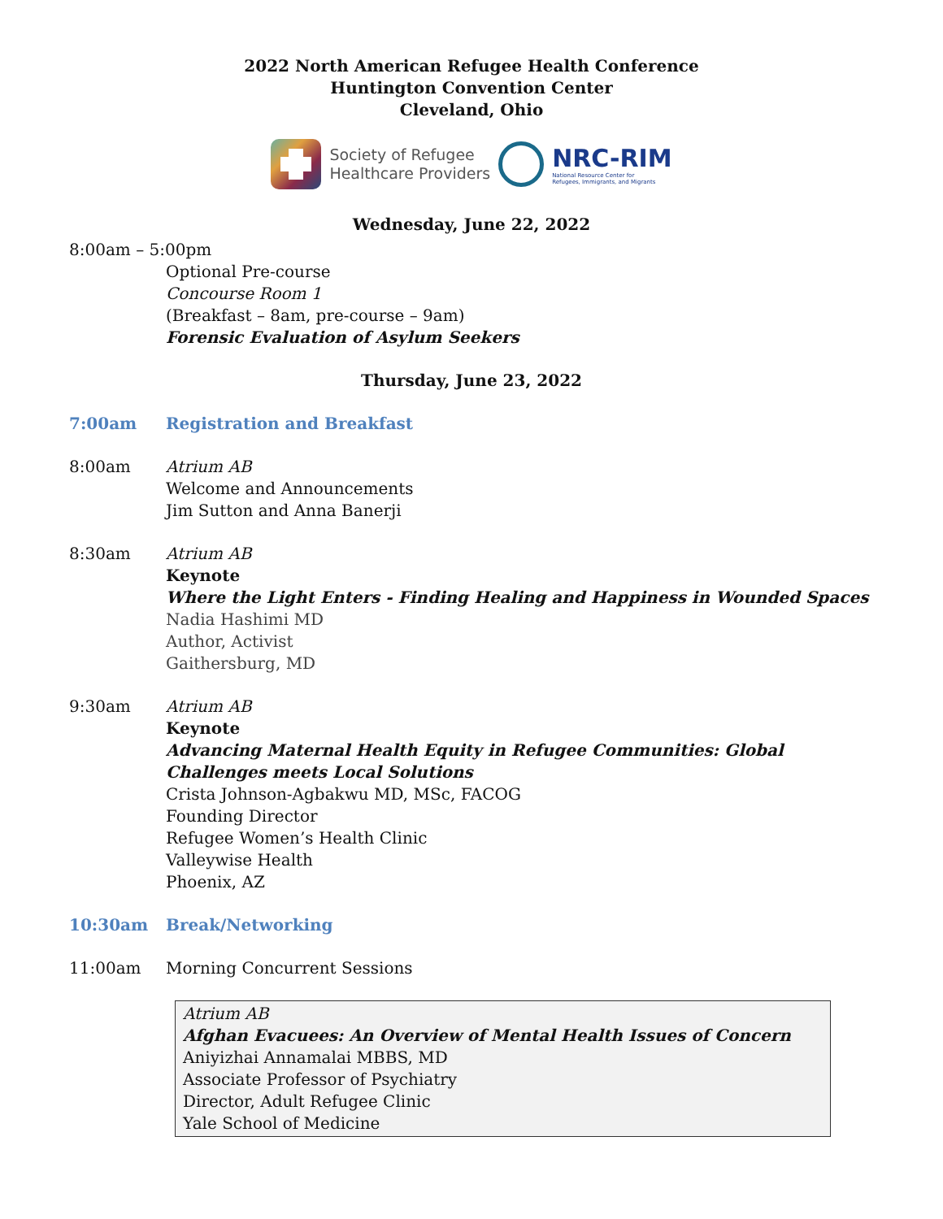2022 North American Refugee Health Conference
Huntington Convention Center
Cleveland, Ohio
Society of Refugee
Healthcare Providers
NRC-RIM
National Resource Center for
Refugees, Immigrants, and Migrants
Wednesday, June 22, 2022
8:00am – 5:00pm
Optional Pre-course
Concourse Room 1
(Breakfast – 8am, pre-course – 9am)
Forensic Evaluation of Asylum Seekers
Thursday, June 23, 2022
7:00am Registration and Breakfast
8:00am Atrium AB
Welcome and Announcements
Jim Sutton and Anna Banerji
8:30am Atrium AB
Keynote
Where the Light Enters - Finding Healing and Happiness in Wounded Spaces
Nadia Hashimi MD
Author, Activist
Gaithersburg, MD
9:30am Atrium AB
Keynote
Advancing Maternal Health Equity in Refugee Communities: Global Challenges meets Local Solutions
Crista Johnson-Agbakwu MD, MSc, FACOG
Founding Director
Refugee Women’s Health Clinic
Valleywise Health
Phoenix, AZ
10:30am Break/Networking
11:00am Morning Concurrent Sessions
Atrium AB
Afghan Evacuees: An Overview of Mental Health Issues of Concern
Aniyizhai Annamalai MBBS, MD
Associate Professor of Psychiatry
Director, Adult Refugee Clinic
Yale School of Medicine